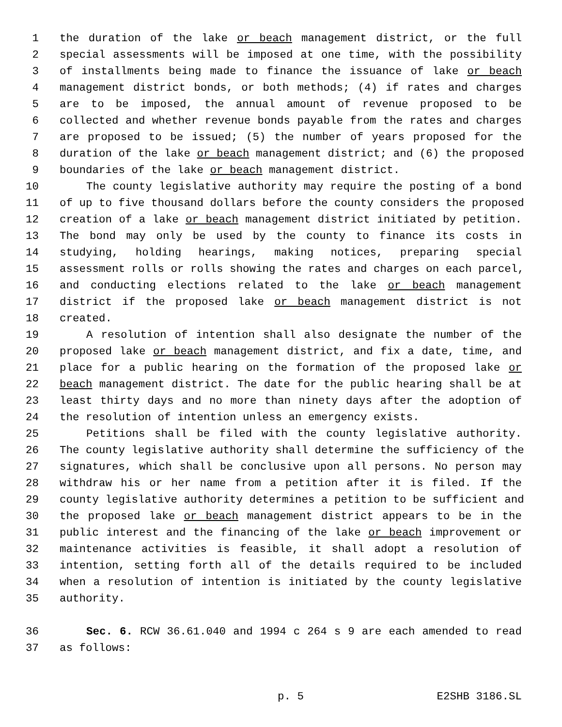1 the duration of the lake or beach management district, or the full
2 special assessments will be imposed at one time, with the possibility
3 of installments being made to finance the issuance of lake or beach
4 management district bonds, or both methods; (4) if rates and charges
5 are to be imposed, the annual amount of revenue proposed to be
6 collected and whether revenue bonds payable from the rates and charges
7 are proposed to be issued; (5) the number of years proposed for the
8 duration of the lake or beach management district; and (6) the proposed
9 boundaries of the lake or beach management district.
10 The county legislative authority may require the posting of a bond
11 of up to five thousand dollars before the county considers the proposed
12 creation of a lake or beach management district initiated by petition.
13 The bond may only be used by the county to finance its costs in
14 studying, holding hearings, making notices, preparing special
15 assessment rolls or rolls showing the rates and charges on each parcel,
16 and conducting elections related to the lake or beach management
17 district if the proposed lake or beach management district is not
18 created.
19 A resolution of intention shall also designate the number of the
20 proposed lake or beach management district, and fix a date, time, and
21 place for a public hearing on the formation of the proposed lake or
22 beach management district. The date for the public hearing shall be at
23 least thirty days and no more than ninety days after the adoption of
24 the resolution of intention unless an emergency exists.
25 Petitions shall be filed with the county legislative authority.
26 The county legislative authority shall determine the sufficiency of the
27 signatures, which shall be conclusive upon all persons. No person may
28 withdraw his or her name from a petition after it is filed. If the
29 county legislative authority determines a petition to be sufficient and
30 the proposed lake or beach management district appears to be in the
31 public interest and the financing of the lake or beach improvement or
32 maintenance activities is feasible, it shall adopt a resolution of
33 intention, setting forth all of the details required to be included
34 when a resolution of intention is initiated by the county legislative
35 authority.
36 Sec. 6. RCW 36.61.040 and 1994 c 264 s 9 are each amended to read
37 as follows:
p. 5 E2SHB 3186.SL